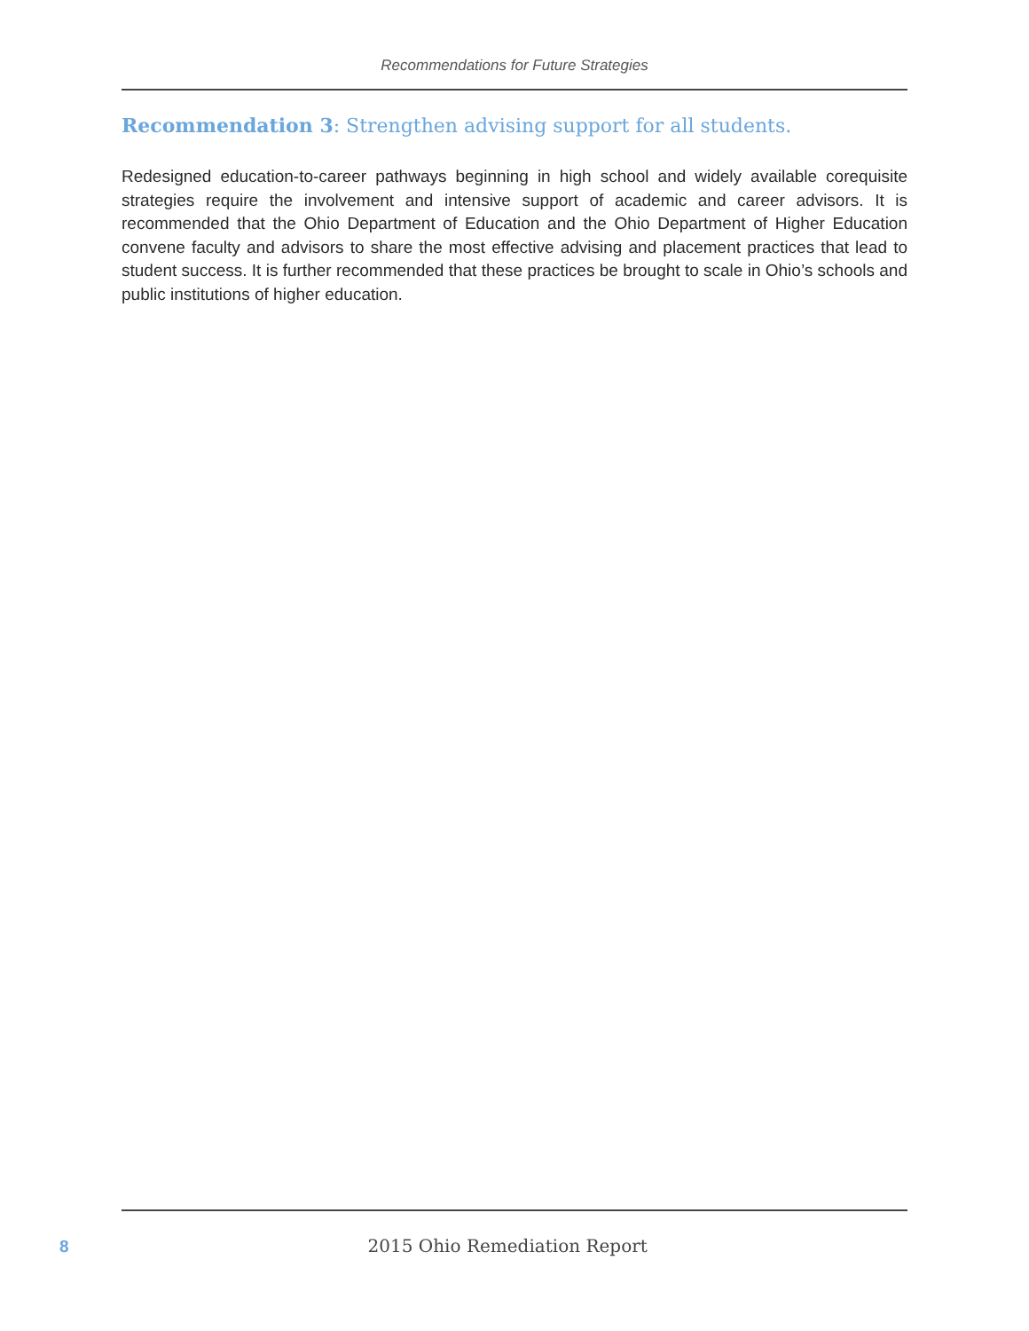Recommendations for Future Strategies
Recommendation 3: Strengthen advising support for all students.
Redesigned education-to-career pathways beginning in high school and widely available corequisite strategies require the involvement and intensive support of academic and career advisors. It is recommended that the Ohio Department of Education and the Ohio Department of Higher Education convene faculty and advisors to share the most effective advising and placement practices that lead to student success. It is further recommended that these practices be brought to scale in Ohio’s schools and public institutions of higher education.
8 2015 Ohio Remediation Report